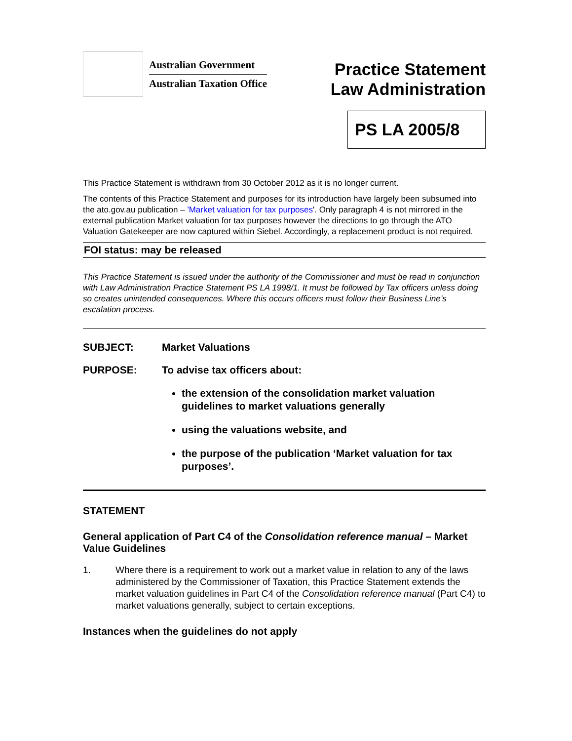Australian Government
Australian Taxation Office
Practice Statement
Law Administration
PS LA 2005/8
This Practice Statement is withdrawn from 30 October 2012 as it is no longer current.
The contents of this Practice Statement and purposes for its introduction have largely been subsumed into the ato.gov.au publication – 'Market valuation for tax purposes'. Only paragraph 4 is not mirrored in the external publication Market valuation for tax purposes however the directions to go through the ATO Valuation Gatekeeper are now captured within Siebel. Accordingly, a replacement product is not required.
FOI status: may be released
This Practice Statement is issued under the authority of the Commissioner and must be read in conjunction with Law Administration Practice Statement PS LA 1998/1. It must be followed by Tax officers unless doing so creates unintended consequences. Where this occurs officers must follow their Business Line’s escalation process.
SUBJECT: Market Valuations
PURPOSE: To advise tax officers about:
the extension of the consolidation market valuation guidelines to market valuations generally
using the valuations website, and
the purpose of the publication ‘Market valuation for tax purposes’.
STATEMENT
General application of Part C4 of the Consolidation reference manual – Market Value Guidelines
1. Where there is a requirement to work out a market value in relation to any of the laws administered by the Commissioner of Taxation, this Practice Statement extends the market valuation guidelines in Part C4 of the Consolidation reference manual (Part C4) to market valuations generally, subject to certain exceptions.
Instances when the guidelines do not apply